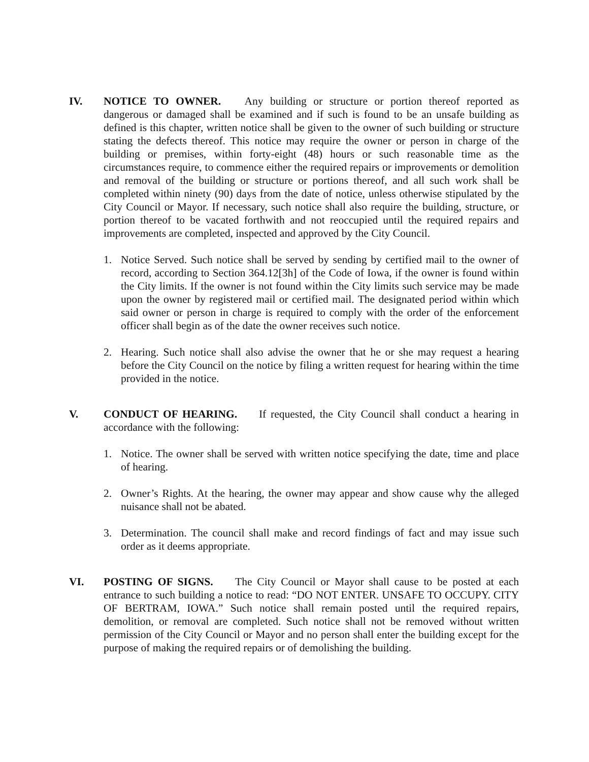IV. NOTICE TO OWNER. Any building or structure or portion thereof reported as dangerous or damaged shall be examined and if such is found to be an unsafe building as defined is this chapter, written notice shall be given to the owner of such building or structure stating the defects thereof. This notice may require the owner or person in charge of the building or premises, within forty-eight (48) hours or such reasonable time as the circumstances require, to commence either the required repairs or improvements or demolition and removal of the building or structure or portions thereof, and all such work shall be completed within ninety (90) days from the date of notice, unless otherwise stipulated by the City Council or Mayor. If necessary, such notice shall also require the building, structure, or portion thereof to be vacated forthwith and not reoccupied until the required repairs and improvements are completed, inspected and approved by the City Council.
1. Notice Served. Such notice shall be served by sending by certified mail to the owner of record, according to Section 364.12[3h] of the Code of Iowa, if the owner is found within the City limits. If the owner is not found within the City limits such service may be made upon the owner by registered mail or certified mail. The designated period within which said owner or person in charge is required to comply with the order of the enforcement officer shall begin as of the date the owner receives such notice.
2. Hearing. Such notice shall also advise the owner that he or she may request a hearing before the City Council on the notice by filing a written request for hearing within the time provided in the notice.
V. CONDUCT OF HEARING. If requested, the City Council shall conduct a hearing in accordance with the following:
1. Notice. The owner shall be served with written notice specifying the date, time and place of hearing.
2. Owner’s Rights. At the hearing, the owner may appear and show cause why the alleged nuisance shall not be abated.
3. Determination. The council shall make and record findings of fact and may issue such order as it deems appropriate.
VI. POSTING OF SIGNS. The City Council or Mayor shall cause to be posted at each entrance to such building a notice to read: “DO NOT ENTER. UNSAFE TO OCCUPY. CITY OF BERTRAM, IOWA.” Such notice shall remain posted until the required repairs, demolition, or removal are completed. Such notice shall not be removed without written permission of the City Council or Mayor and no person shall enter the building except for the purpose of making the required repairs or of demolishing the building.